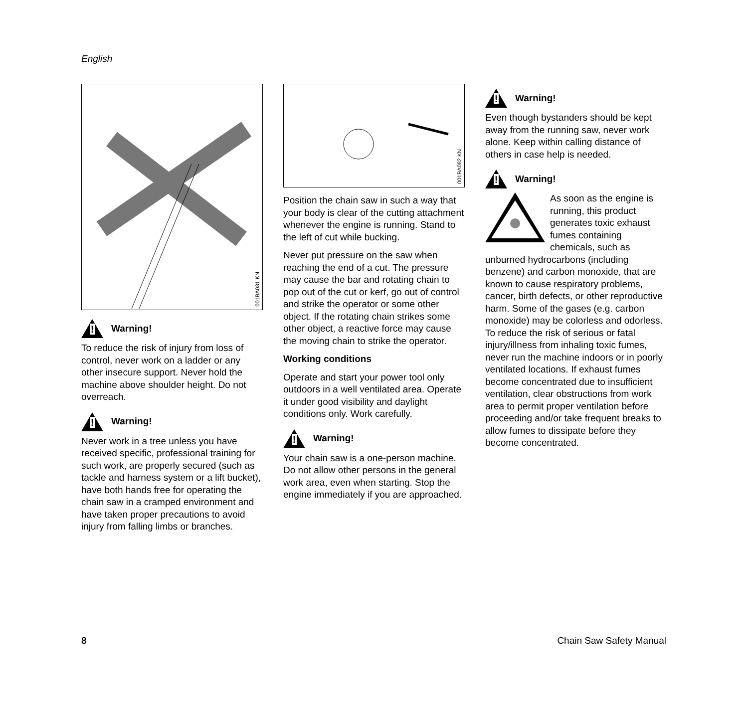English
001BA031 KN
!
Warning!
To reduce the risk of injury from loss of control, never work on a ladder or any other insecure support. Never hold the machine above shoulder height. Do not overreach.
!
Warning!
Never work in a tree unless you have received specific, professional training for such work, are properly secured (such as tackle and harness system or a lift bucket), have both hands free for operating the chain saw in a cramped environment and have taken proper precautions to avoid injury from falling limbs or branches.
001BA082 KN
Position the chain saw in such a way that your body is clear of the cutting attachment whenever the engine is running. Stand to the left of cut while bucking.
Never put pressure on the saw when reaching the end of a cut. The pressure may cause the bar and rotating chain to pop out of the cut or kerf, go out of control and strike the operator or some other object. If the rotating chain strikes some other object, a reactive force may cause the moving chain to strike the operator.
Working conditions
Operate and start your power tool only outdoors in a well ventilated area. Operate it under good visibility and daylight conditions only. Work carefully.
!
Warning!
Your chain saw is a one-person machine. Do not allow other persons in the general work area, even when starting. Stop the engine immediately if you are approached.
!
Warning!
Even though bystanders should be kept away from the running saw, never work alone. Keep within calling distance of others in case help is needed.
!
Warning!
As soon as the engine is running, this product generates toxic exhaust fumes containing chemicals, such as unburned hydrocarbons (including benzene) and carbon monoxide, that are known to cause respiratory problems, cancer, birth defects, or other reproductive harm. Some of the gases (e.g. carbon monoxide) may be colorless and odorless. To reduce the risk of serious or fatal injury/illness from inhaling toxic fumes, never run the machine indoors or in poorly ventilated locations. If exhaust fumes become concentrated due to insufficient ventilation, clear obstructions from work area to permit proper ventilation before proceeding and/or take frequent breaks to allow fumes to dissipate before they become concentrated.
8 Chain Saw Safety Manual